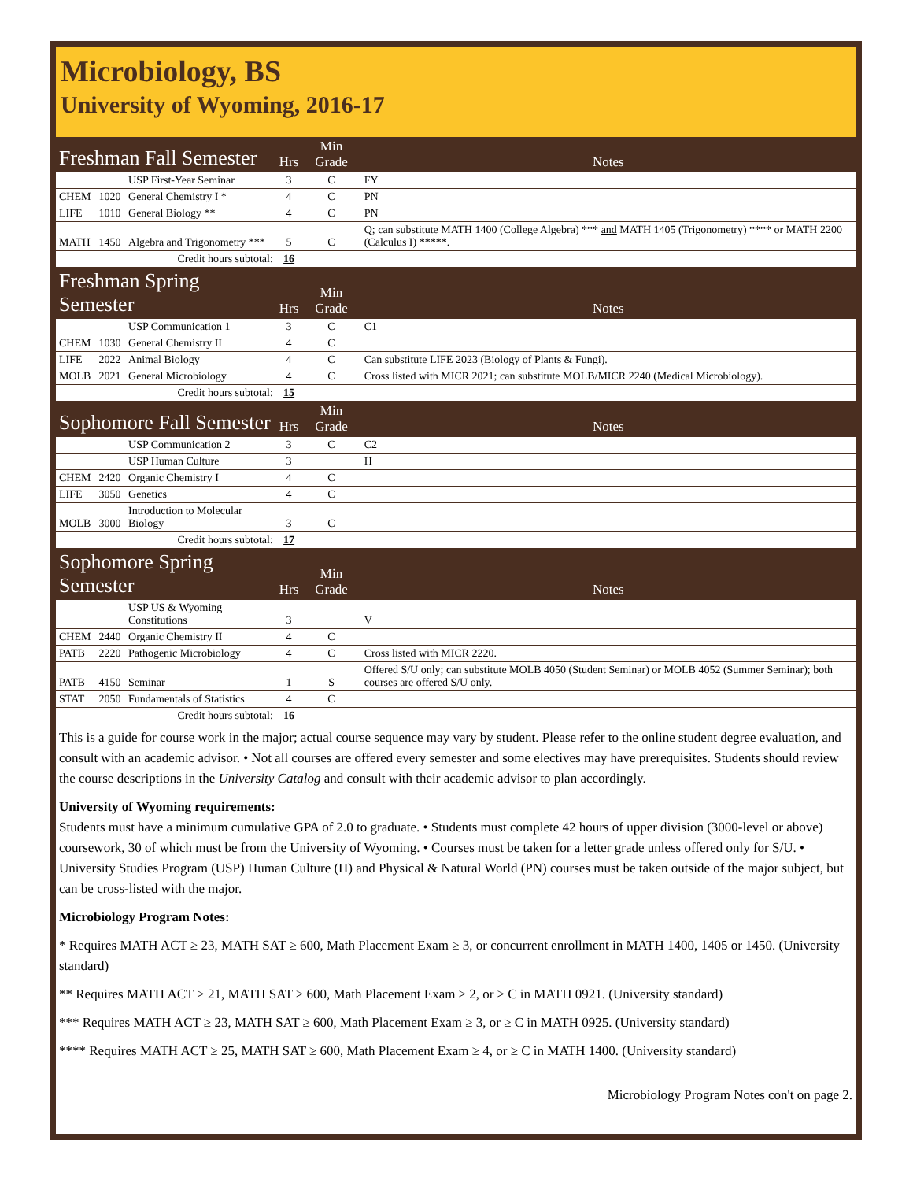Microbiology, BS
University of Wyoming, 2016-17
| Freshman Fall Semester | | | Hrs | Min Grade | Notes |
| | | USP First-Year Seminar | 3 | C | FY |
| CHEM | 1020 | General Chemistry I * | 4 | C | PN |
| LIFE | 1010 | General Biology ** | 4 | C | PN |
| MATH | 1450 | Algebra and Trigonometry *** | 5 | C | Q; can substitute MATH 1400 (College Algebra) *** and MATH 1405 (Trigonometry) **** or MATH 2200 (Calculus I) *****. |
| Credit hours subtotal: | | | 16 | | |
| Freshman Spring Semester | | | Hrs | Min Grade | Notes |
| | | USP Communication 1 | 3 | C | C1 |
| CHEM | 1030 | General Chemistry II | 4 | C | |
| LIFE | 2022 | Animal Biology | 4 | C | Can substitute LIFE 2023 (Biology of Plants & Fungi). |
| MOLB | 2021 | General Microbiology | 4 | C | Cross listed with MICR 2021; can substitute MOLB/MICR 2240 (Medical Microbiology). |
| Credit hours subtotal: | | | 15 | | |
| Sophomore Fall Semester | | | Hrs | Min Grade | Notes |
| | | USP Communication 2 | 3 | C | C2 |
| | | USP Human Culture | 3 | | H |
| CHEM | 2420 | Organic Chemistry I | 4 | C | |
| LIFE | 3050 | Genetics | 4 | C | |
| MOLB | 3000 | Introduction to Molecular Biology | 3 | C | |
| Credit hours subtotal: | | | 17 | | |
| Sophomore Spring Semester | | | Hrs | Min Grade | Notes |
| | | USP US & Wyoming Constitutions | 3 | | V |
| CHEM | 2440 | Organic Chemistry II | 4 | C | |
| PATB | 2220 | Pathogenic Microbiology | 4 | C | Cross listed with MICR 2220. |
| PATB | 4150 | Seminar | 1 | S | Offered S/U only; can substitute MOLB 4050 (Student Seminar) or MOLB 4052 (Summer Seminar); both courses are offered S/U only. |
| STAT | 2050 | Fundamentals of Statistics | 4 | C | |
| Credit hours subtotal: | | | 16 | | |
This is a guide for course work in the major; actual course sequence may vary by student. Please refer to the online student degree evaluation, and consult with an academic advisor. • Not all courses are offered every semester and some electives may have prerequisites. Students should review the course descriptions in the University Catalog and consult with their academic advisor to plan accordingly.
University of Wyoming requirements:
Students must have a minimum cumulative GPA of 2.0 to graduate. • Students must complete 42 hours of upper division (3000-level or above) coursework, 30 of which must be from the University of Wyoming. • Courses must be taken for a letter grade unless offered only for S/U. • University Studies Program (USP) Human Culture (H) and Physical & Natural World (PN) courses must be taken outside of the major subject, but can be cross-listed with the major.
Microbiology Program Notes:
* Requires MATH ACT ≥ 23, MATH SAT ≥ 600, Math Placement Exam ≥ 3, or concurrent enrollment in MATH 1400, 1405 or 1450. (University standard)
** Requires MATH ACT ≥ 21, MATH SAT ≥ 600, Math Placement Exam ≥ 2, or ≥ C in MATH 0921. (University standard)
*** Requires MATH ACT ≥ 23, MATH SAT ≥ 600, Math Placement Exam ≥ 3, or ≥ C in MATH 0925. (University standard)
**** Requires MATH ACT ≥ 25, MATH SAT ≥ 600, Math Placement Exam ≥ 4, or ≥ C in MATH 1400. (University standard)
Microbiology Program Notes con't on page 2.